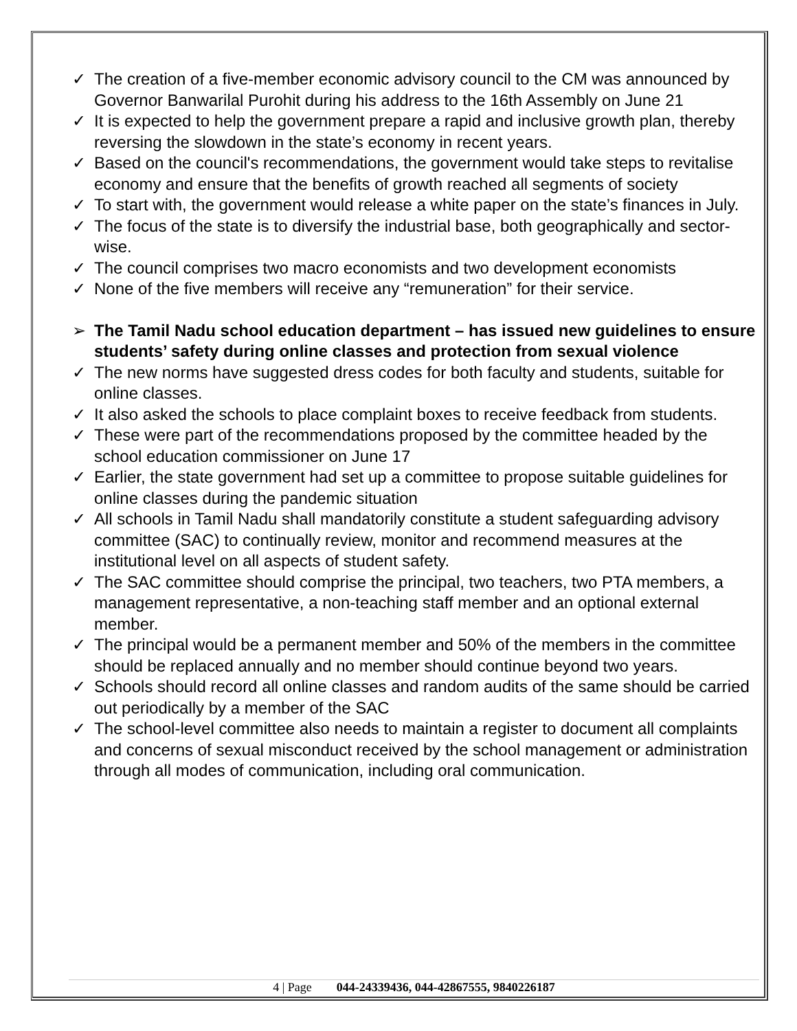✓ The creation of a five-member economic advisory council to the CM was announced by Governor Banwarilal Purohit during his address to the 16th Assembly on June 21
✓ It is expected to help the government prepare a rapid and inclusive growth plan, thereby reversing the slowdown in the state’s economy in recent years.
✓ Based on the council's recommendations, the government would take steps to revitalise economy and ensure that the benefits of growth reached all segments of society
✓ To start with, the government would release a white paper on the state’s finances in July.
✓ The focus of the state is to diversify the industrial base, both geographically and sector-wise.
✓ The council comprises two macro economists and two development economists
✓ None of the five members will receive any “remuneration” for their service.
➢ The Tamil Nadu school education department – has issued new guidelines to ensure students’ safety during online classes and protection from sexual violence
✓ The new norms have suggested dress codes for both faculty and students, suitable for online classes.
✓ It also asked the schools to place complaint boxes to receive feedback from students.
✓ These were part of the recommendations proposed by the committee headed by the school education commissioner on June 17
✓ Earlier, the state government had set up a committee to propose suitable guidelines for online classes during the pandemic situation
✓ All schools in Tamil Nadu shall mandatorily constitute a student safeguarding advisory committee (SAC) to continually review, monitor and recommend measures at the institutional level on all aspects of student safety.
✓ The SAC committee should comprise the principal, two teachers, two PTA members, a management representative, a non-teaching staff member and an optional external member.
✓ The principal would be a permanent member and 50% of the members in the committee should be replaced annually and no member should continue beyond two years.
✓ Schools should record all online classes and random audits of the same should be carried out periodically by a member of the SAC
✓ The school-level committee also needs to maintain a register to document all complaints and concerns of sexual misconduct received by the school management or administration through all modes of communication, including oral communication.
4 | Page 044-24339436, 044-42867555, 9840226187